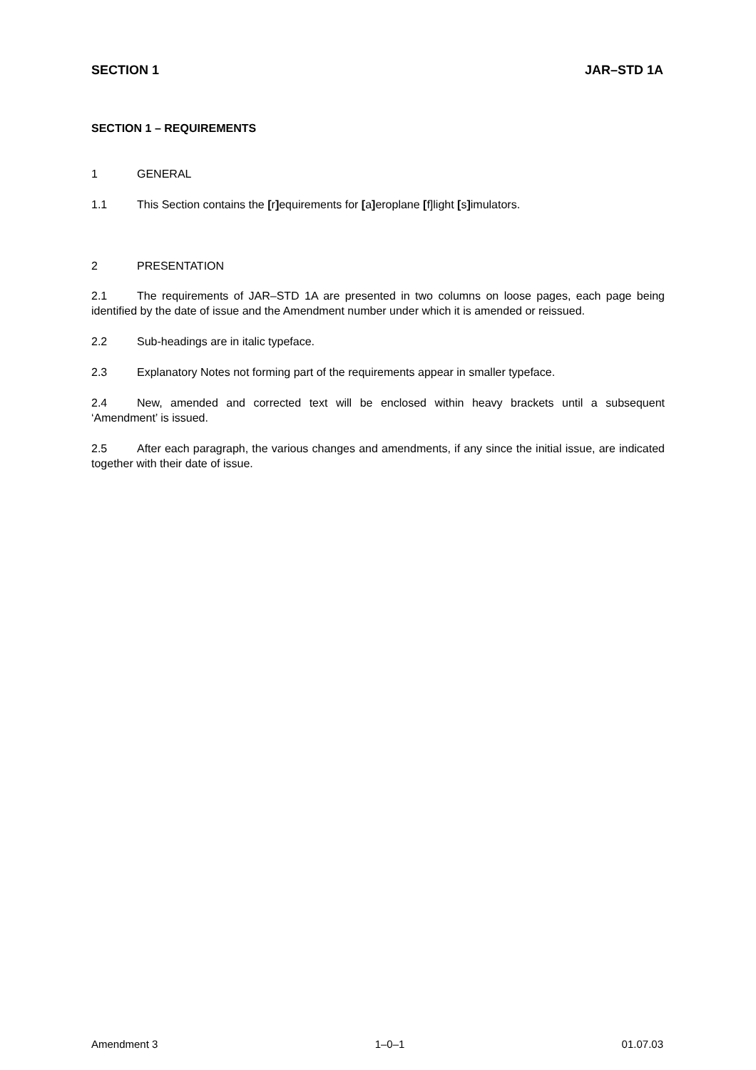SECTION 1 JAR–STD 1A
SECTION 1 – REQUIREMENTS
1 GENERAL
1.1 This Section contains the [r] equirements for [a] eroplane [f]light [s] imulators.
2 PRESENTATION
2.1 The requirements of JAR–STD 1A are presented in two columns on loose pages, each page being identified by the date of issue and the Amendment number under which it is amended or reissued.
2.2 Sub-headings are in italic typeface.
2.3 Explanatory Notes not forming part of the requirements appear in smaller typeface.
2.4 New, amended and corrected text will be enclosed within heavy brackets until a subsequent ‘Amendment’ is issued.
2.5 After each paragraph, the various changes and amendments, if any since the initial issue, are indicated together with their date of issue.
Amendment 3 1–0–1 01.07.03